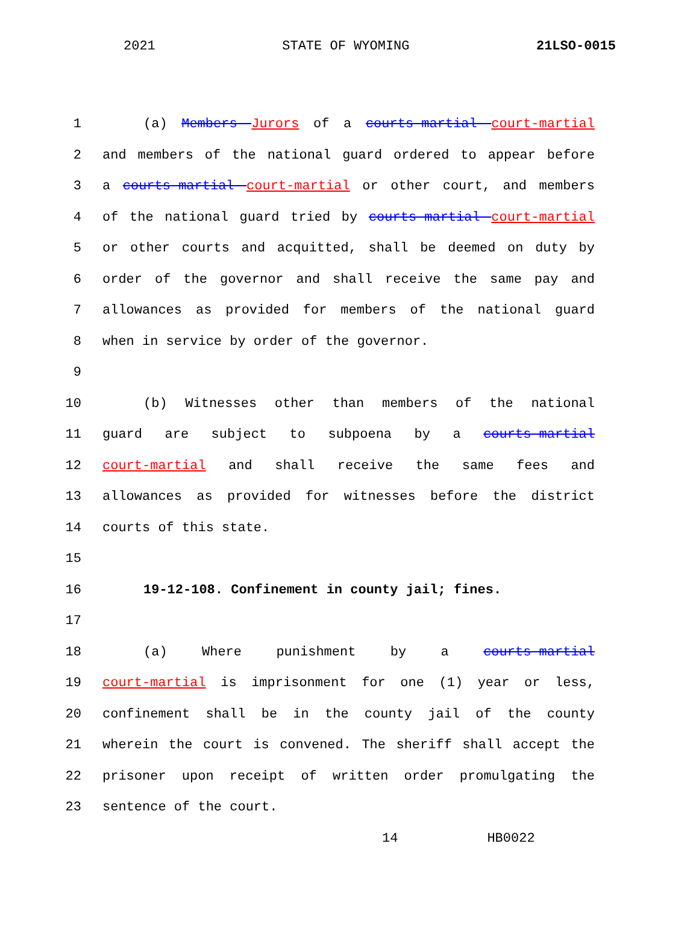2021 STATE OF WYOMING 21LSO-0015
1 (a) Members Jurors of a courts-martial court-martial
2 and members of the national guard ordered to appear before
3 a courts-martial court-martial or other court, and members
4 of the national guard tried by courts-martial court-martial
5 or other courts and acquitted, shall be deemed on duty by
6 order of the governor and shall receive the same pay and
7 allowances as provided for members of the national guard
8 when in service by order of the governor.
9
10 (b) Witnesses other than members of the national
11 guard are subject to subpoena by a courts-martial
12 court-martial and shall receive the same fees and
13 allowances as provided for witnesses before the district
14 courts of this state.
15
16 19-12-108. Confinement in county jail; fines.
17
18 (a) Where punishment by a courts-martial
19 court-martial is imprisonment for one (1) year or less,
20 confinement shall be in the county jail of the county
21 wherein the court is convened. The sheriff shall accept the
22 prisoner upon receipt of written order promulgating the
23 sentence of the court.
14 HB0022